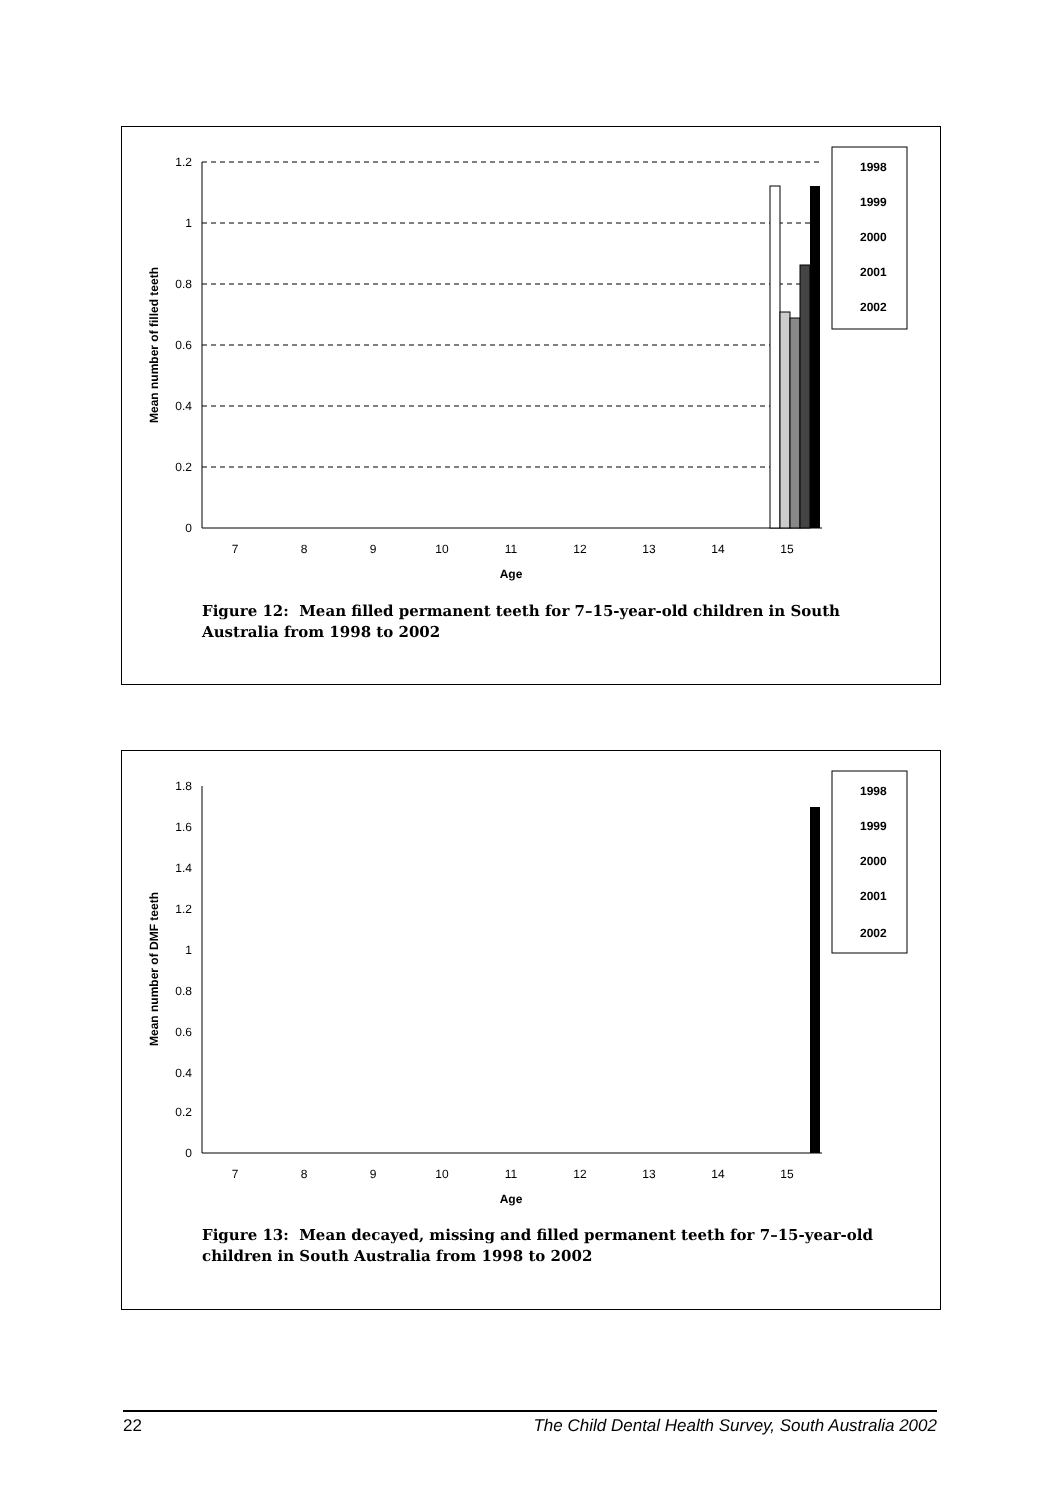1.2
1
0.8
0.6
0.4
0.2
0
7
8
9
10
11
12
13
14
15
Age
Mean number of filled teeth
1998
1999
2000
2001
2002
Figure 12: Mean filled permanent teeth for 7–15-year-old children in South Australia from 1998 to 2002
1.8
1.6
1.4
1.2
1
0.8
0.6
0.4
0.2
0
7
8
9
10
11
12
13
14
15
Age
Mean number of DMF teeth
1998
1999
2000
2001
2002
Figure 13: Mean decayed, missing and filled permanent teeth for 7–15-year-old children in South Australia from 1998 to 2002
22 The Child Dental Health Survey, South Australia 2002